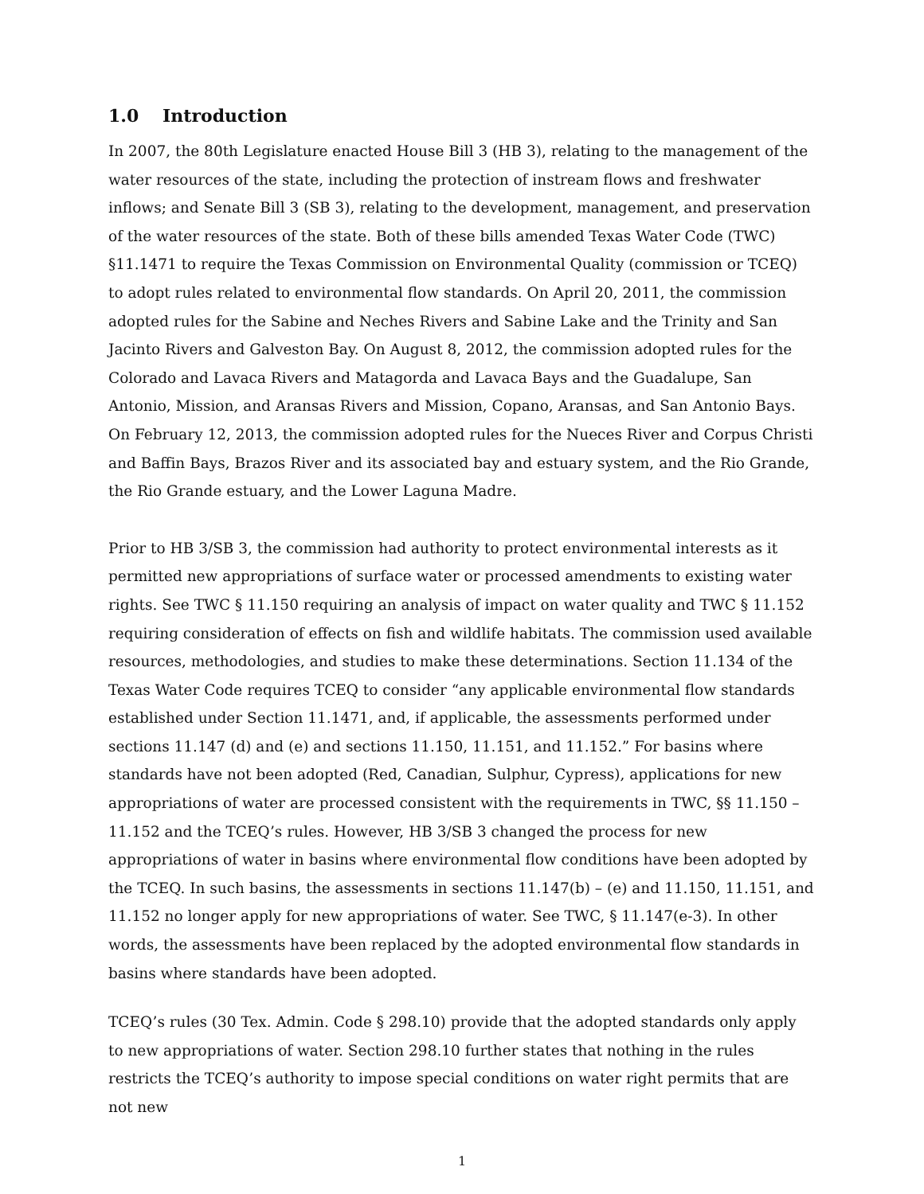1.0 Introduction
In 2007, the 80th Legislature enacted House Bill 3 (HB 3), relating to the management of the water resources of the state, including the protection of instream flows and freshwater inflows; and Senate Bill 3 (SB 3), relating to the development, management, and preservation of the water resources of the state. Both of these bills amended Texas Water Code (TWC) §11.1471 to require the Texas Commission on Environmental Quality (commission or TCEQ) to adopt rules related to environmental flow standards. On April 20, 2011, the commission adopted rules for the Sabine and Neches Rivers and Sabine Lake and the Trinity and San Jacinto Rivers and Galveston Bay. On August 8, 2012, the commission adopted rules for the Colorado and Lavaca Rivers and Matagorda and Lavaca Bays and the Guadalupe, San Antonio, Mission, and Aransas Rivers and Mission, Copano, Aransas, and San Antonio Bays. On February 12, 2013, the commission adopted rules for the Nueces River and Corpus Christi and Baffin Bays, Brazos River and its associated bay and estuary system, and the Rio Grande, the Rio Grande estuary, and the Lower Laguna Madre.
Prior to HB 3/SB 3, the commission had authority to protect environmental interests as it permitted new appropriations of surface water or processed amendments to existing water rights. See TWC § 11.150 requiring an analysis of impact on water quality and TWC § 11.152 requiring consideration of effects on fish and wildlife habitats. The commission used available resources, methodologies, and studies to make these determinations. Section 11.134 of the Texas Water Code requires TCEQ to consider “any applicable environmental flow standards established under Section 11.1471, and, if applicable, the assessments performed under sections 11.147 (d) and (e) and sections 11.150, 11.151, and 11.152.” For basins where standards have not been adopted (Red, Canadian, Sulphur, Cypress), applications for new appropriations of water are processed consistent with the requirements in TWC, §§ 11.150 – 11.152 and the TCEQ’s rules. However, HB 3/SB 3 changed the process for new appropriations of water in basins where environmental flow conditions have been adopted by the TCEQ. In such basins, the assessments in sections 11.147(b) – (e) and 11.150, 11.151, and 11.152 no longer apply for new appropriations of water. See TWC, § 11.147(e-3). In other words, the assessments have been replaced by the adopted environmental flow standards in basins where standards have been adopted.
TCEQ’s rules (30 Tex. Admin. Code § 298.10) provide that the adopted standards only apply to new appropriations of water. Section 298.10 further states that nothing in the rules restricts the TCEQ’s authority to impose special conditions on water right permits that are not new
1